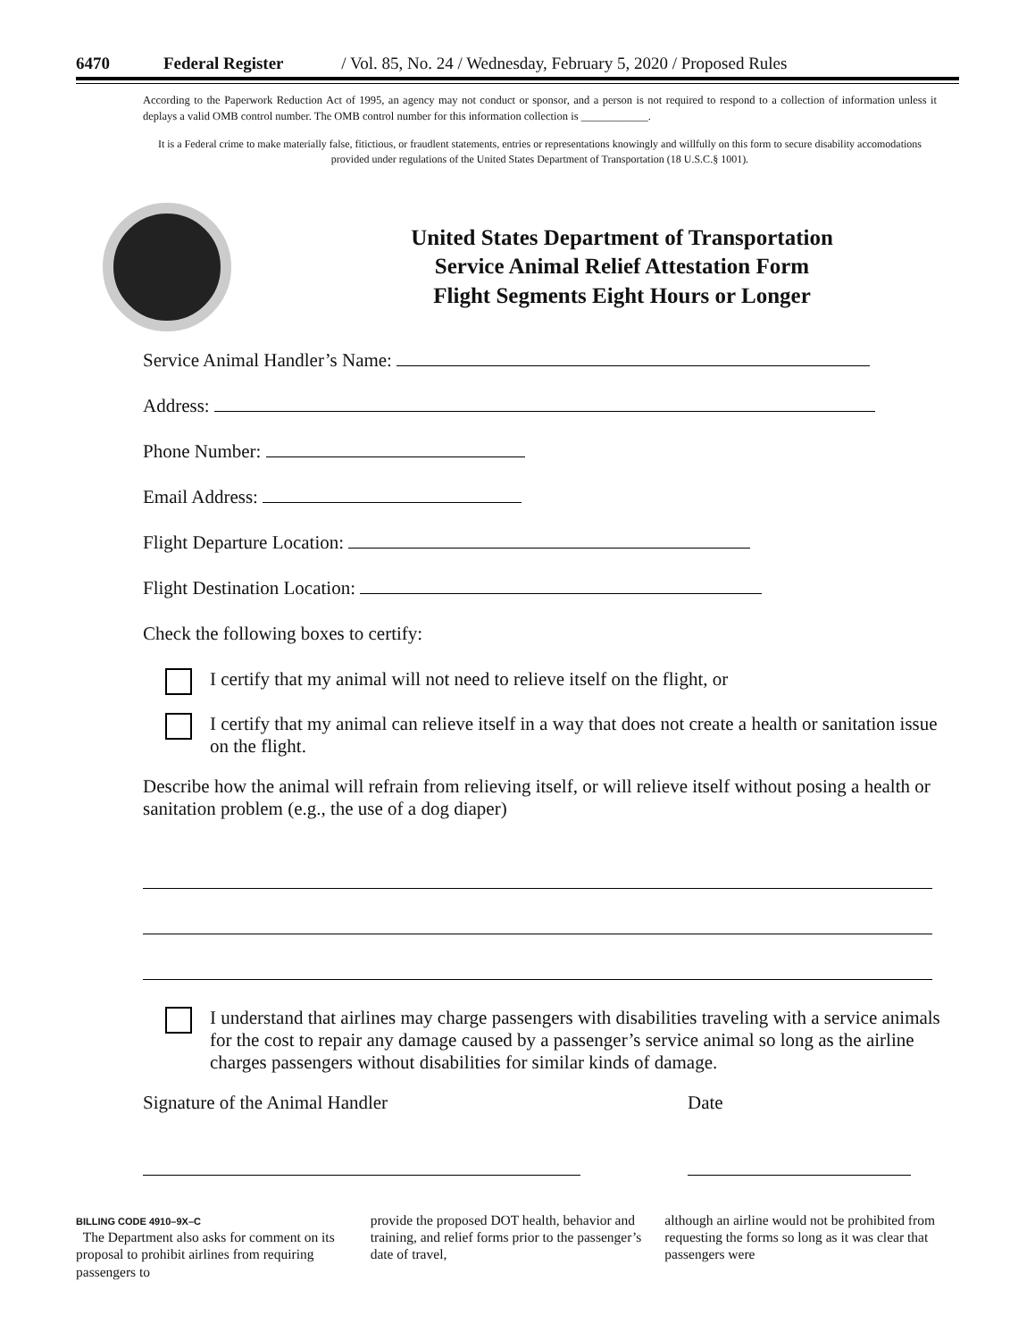6470 Federal Register / Vol. 85, No. 24 / Wednesday, February 5, 2020 / Proposed Rules
According to the Paperwork Reduction Act of 1995, an agency may not conduct or sponsor, and a person is not required to respond to a collection of information unless it deplays a valid OMB control number. The OMB control number for this information collection is ____________.
It is a Federal crime to make materially false, fitictious, or fraudlent statements, entries or representations knowingly and willfully on this form to secure disability accomodations provided under regulations of the United States Department of Transportation (18 U.S.C.§ 1001).
United States Department of Transportation
Service Animal Relief Attestation Form
Flight Segments Eight Hours or Longer
Service Animal Handler’s Name:
Address:
Phone Number:
Email Address:
Flight Departure Location:
Flight Destination Location:
Check the following boxes to certify:
I certify that my animal will not need to relieve itself on the flight, or
I certify that my animal can relieve itself in a way that does not create a health or sanitation issue on the flight.
Describe how the animal will refrain from relieving itself, or will relieve itself without posing a health or sanitation problem (e.g., the use of a dog diaper)
I understand that airlines may charge passengers with disabilities traveling with a service animals for the cost to repair any damage caused by a passenger’s service animal so long as the airline charges passengers without disabilities for similar kinds of damage.
Signature of the Animal Handler Date
BILLING CODE 4910–9X–C
The Department also asks for comment on its proposal to prohibit airlines from requiring passengers to
provide the proposed DOT health, behavior and training, and relief forms prior to the passenger’s date of travel,
although an airline would not be prohibited from requesting the forms so long as it was clear that passengers were